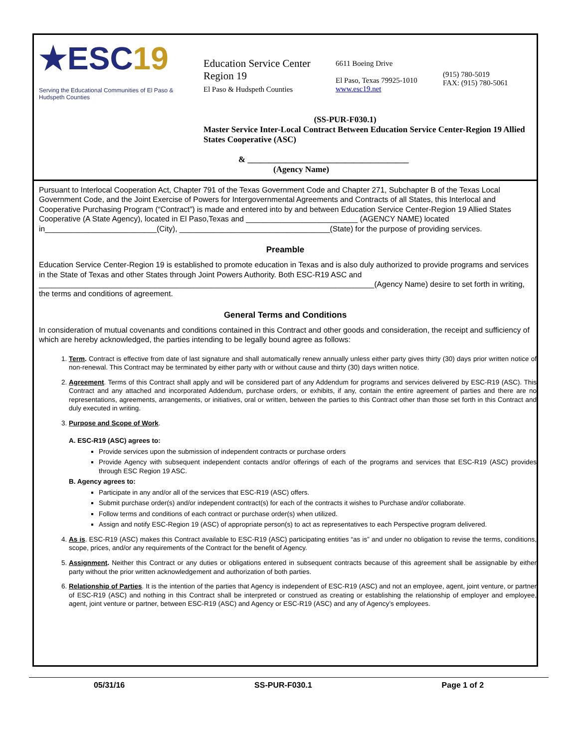★ESC19
Serving the Educational Communities of El Paso & Hudspeth Counties
Education Service Center
Region 19
El Paso & Hudspeth Counties
6611 Boeing Drive
El Paso, Texas 79925-1010
www.esc19.net
(915) 780-5019
FAX: (915) 780-5061
(SS-PUR-F030.1)
Master Service Inter-Local Contract Between Education Service Center-Region 19 Allied States Cooperative (ASC)
& ______________________________________
(Agency Name)
Pursuant to Interlocal Cooperation Act, Chapter 791 of the Texas Government Code and Chapter 271, Subchapter B of the Texas Local Government Code, and the Joint Exercise of Powers for Intergovernmental Agreements and Contracts of all States, this Interlocal and Cooperative Purchasing Program (“Contract”) is made and entered into by and between Education Service Center-Region 19 Allied States Cooperative (A State Agency), located in El Paso,Texas and __________________________ (AGENCY NAME) located in__________________________(City), ___________________________________(State) for the purpose of providing services.
Preamble
Education Service Center-Region 19 is established to promote education in Texas and is also duly authorized to provide programs and services in the State of Texas and other States through Joint Powers Authority. Both ESC-R19 ASC and ______________________________________________________________________________(Agency Name) desire to set forth in writing, the terms and conditions of agreement.
General Terms and Conditions
In consideration of mutual covenants and conditions contained in this Contract and other goods and consideration, the receipt and sufficiency of which are hereby acknowledged, the parties intending to be legally bound agree as follows:
1. Term. Contract is effective from date of last signature and shall automatically renew annually unless either party gives thirty (30) days prior written notice of non-renewal. This Contract may be terminated by either party with or without cause and thirty (30) days written notice.
2. Agreement. Terms of this Contract shall apply and will be considered part of any Addendum for programs and services delivered by ESC-R19 (ASC). This Contract and any attached and incorporated Addendum, purchase orders, or exhibits, if any, contain the entire agreement of parties and there are no representations, agreements, arrangements, or initiatives, oral or written, between the parties to this Contract other than those set forth in this Contract and duly executed in writing.
3. Purpose and Scope of Work.
A. ESC-R19 (ASC) agrees to:
Provide services upon the submission of independent contracts or purchase orders
Provide Agency with subsequent independent contacts and/or offerings of each of the programs and services that ESC-R19 (ASC) provides through ESC Region 19 ASC.
B. Agency agrees to:
Participate in any and/or all of the services that ESC-R19 (ASC) offers.
Submit purchase order(s) and/or independent contract(s) for each of the contracts it wishes to Purchase and/or collaborate.
Follow terms and conditions of each contract or purchase order(s) when utilized.
Assign and notify ESC-Region 19 (ASC) of appropriate person(s) to act as representatives to each Perspective program delivered.
4. As is. ESC-R19 (ASC) makes this Contract available to ESC-R19 (ASC) participating entities “as is” and under no obligation to revise the terms, conditions, scope, prices, and/or any requirements of the Contract for the benefit of Agency.
5. Assignment. Neither this Contract or any duties or obligations entered in subsequent contracts because of this agreement shall be assignable by either party without the prior written acknowledgement and authorization of both parties.
6. Relationship of Parties. It is the intention of the parties that Agency is independent of ESC-R19 (ASC) and not an employee, agent, joint venture, or partner of ESC-R19 (ASC) and nothing in this Contract shall be interpreted or construed as creating or establishing the relationship of employer and employee, agent, joint venture or partner, between ESC-R19 (ASC) and Agency or ESC-R19 (ASC) and any of Agency’s employees.
05/31/16 SS-PUR-F030.1 Page 1 of 2